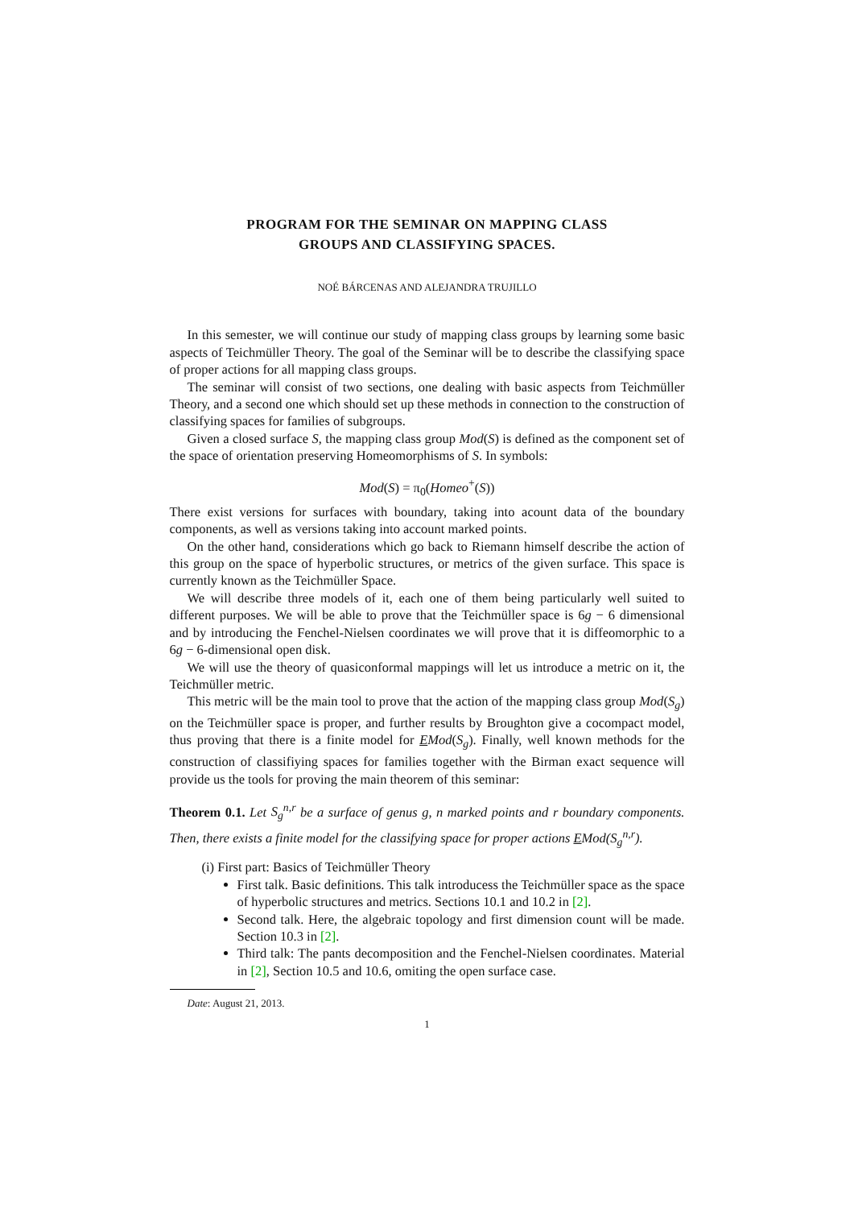PROGRAM FOR THE SEMINAR ON MAPPING CLASS
GROUPS AND CLASSIFYING SPACES.
NOÉ BÁRCENAS AND ALEJANDRA TRUJILLO
In this semester, we will continue our study of mapping class groups by learning some basic aspects of Teichmüller Theory. The goal of the Seminar will be to describe the classifying space of proper actions for all mapping class groups.
The seminar will consist of two sections, one dealing with basic aspects from Teichmüller Theory, and a second one which should set up these methods in connection to the construction of classifying spaces for families of subgroups.
Given a closed surface S, the mapping class group Mod(S) is defined as the component set of the space of orientation preserving Homeomorphisms of S. In symbols:
Mod(S) = π<sub>0</sub>(Homeo<sup>+</sup>(S))
There exist versions for surfaces with boundary, taking into acount data of the boundary components, as well as versions taking into account marked points.
On the other hand, considerations which go back to Riemann himself describe the action of this group on the space of hyperbolic structures, or metrics of the given surface. This space is currently known as the Teichmüller Space.
We will describe three models of it, each one of them being particularly well suited to different purposes. We will be able to prove that the Teichmüller space is 6g − 6 dimensional and by introducing the Fenchel-Nielsen coordinates we will prove that it is diffeomorphic to a 6g − 6-dimensional open disk.
We will use the theory of quasiconformal mappings will let us introduce a metric on it, the Teichmüller metric.
This metric will be the main tool to prove that the action of the mapping class group Mod(S<sub>g</sub>) on the Teichmüller space is proper, and further results by Broughton give a cocompact model, thus proving that there is a finite model for EMod(S<sub>g</sub>). Finally, well known methods for the construction of classifiying spaces for families together with the Birman exact sequence will provide us the tools for proving the main theorem of this seminar:
Theorem 0.1. Let S<sub>g</sub><sup>n,r</sup> be a surface of genus g, n marked points and r boundary components. Then, there exists a finite model for the classifying space for proper actions EMod(S<sub>g</sub><sup>n,r</sup>).
(i) First part: Basics of Teichmüller Theory
First talk. Basic definitions. This talk introducess the Teichmüller space as the space of hyperbolic structures and metrics. Sections 10.1 and 10.2 in [2].
Second talk. Here, the algebraic topology and first dimension count will be made. Section 10.3 in [2].
Third talk: The pants decomposition and the Fenchel-Nielsen coordinates. Material in [2], Section 10.5 and 10.6, omiting the open surface case.
Date: August 21, 2013.
1